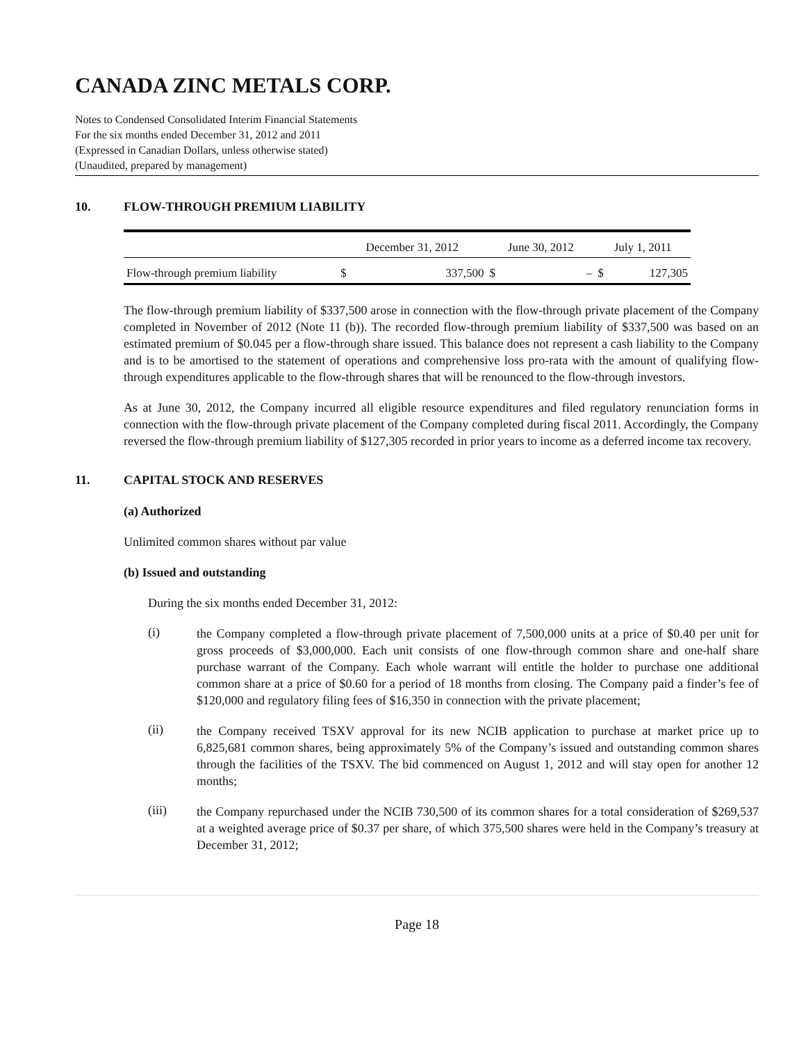CANADA ZINC METALS CORP.
Notes to Condensed Consolidated Interim Financial Statements
For the six months ended December 31, 2012 and 2011
(Expressed in Canadian Dollars, unless otherwise stated)
(Unaudited, prepared by management)
10. FLOW-THROUGH PREMIUM LIABILITY
| | December 31, 2012 | | June 30, 2012 | | July 1, 2011 | |
| Flow-through premium liability | $ | 337,500 | $ | – | $ | 127,305 |
The flow-through premium liability of $337,500 arose in connection with the flow-through private placement of the Company completed in November of 2012 (Note 11 (b)). The recorded flow-through premium liability of $337,500 was based on an estimated premium of $0.045 per a flow-through share issued. This balance does not represent a cash liability to the Company and is to be amortised to the statement of operations and comprehensive loss pro-rata with the amount of qualifying flow-through expenditures applicable to the flow-through shares that will be renounced to the flow-through investors.
As at June 30, 2012, the Company incurred all eligible resource expenditures and filed regulatory renunciation forms in connection with the flow-through private placement of the Company completed during fiscal 2011. Accordingly, the Company reversed the flow-through premium liability of $127,305 recorded in prior years to income as a deferred income tax recovery.
11. CAPITAL STOCK AND RESERVES
(a) Authorized
Unlimited common shares without par value
(b) Issued and outstanding
During the six months ended December 31, 2012:
(i)
the Company completed a flow-through private placement of 7,500,000 units at a price of $0.40 per unit for gross proceeds of $3,000,000. Each unit consists of one flow-through common share and one-half share purchase warrant of the Company. Each whole warrant will entitle the holder to purchase one additional common share at a price of $0.60 for a period of 18 months from closing. The Company paid a finder’s fee of $120,000 and regulatory filing fees of $16,350 in connection with the private placement;
(ii)
the Company received TSXV approval for its new NCIB application to purchase at market price up to 6,825,681 common shares, being approximately 5% of the Company’s issued and outstanding common shares through the facilities of the TSXV. The bid commenced on August 1, 2012 and will stay open for another 12 months;
(iii)
the Company repurchased under the NCIB 730,500 of its common shares for a total consideration of $269,537 at a weighted average price of $0.37 per share, of which 375,500 shares were held in the Company’s treasury at December 31, 2012;
Page 18